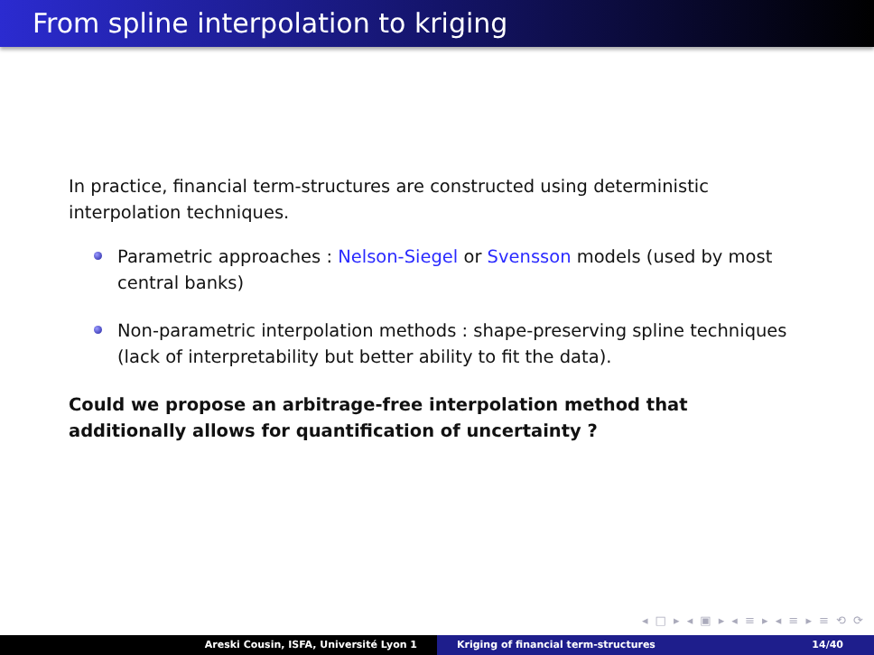From spline interpolation to kriging
In practice, financial term-structures are constructed using deterministic interpolation techniques.
Parametric approaches : Nelson-Siegel or Svensson models (used by most central banks)
Non-parametric interpolation methods : shape-preserving spline techniques (lack of interpretability but better ability to fit the data).
Could we propose an arbitrage-free interpolation method that additionally allows for quantification of uncertainty ?
◂ □ ▸ ◂ ▣ ▸ ◂ ≡ ▸ ◂ ≡ ▸ ≡ ⟲ ⟳
Areski Cousin, ISFA, Université Lyon 1 Kriging of financial term-structures 14/40